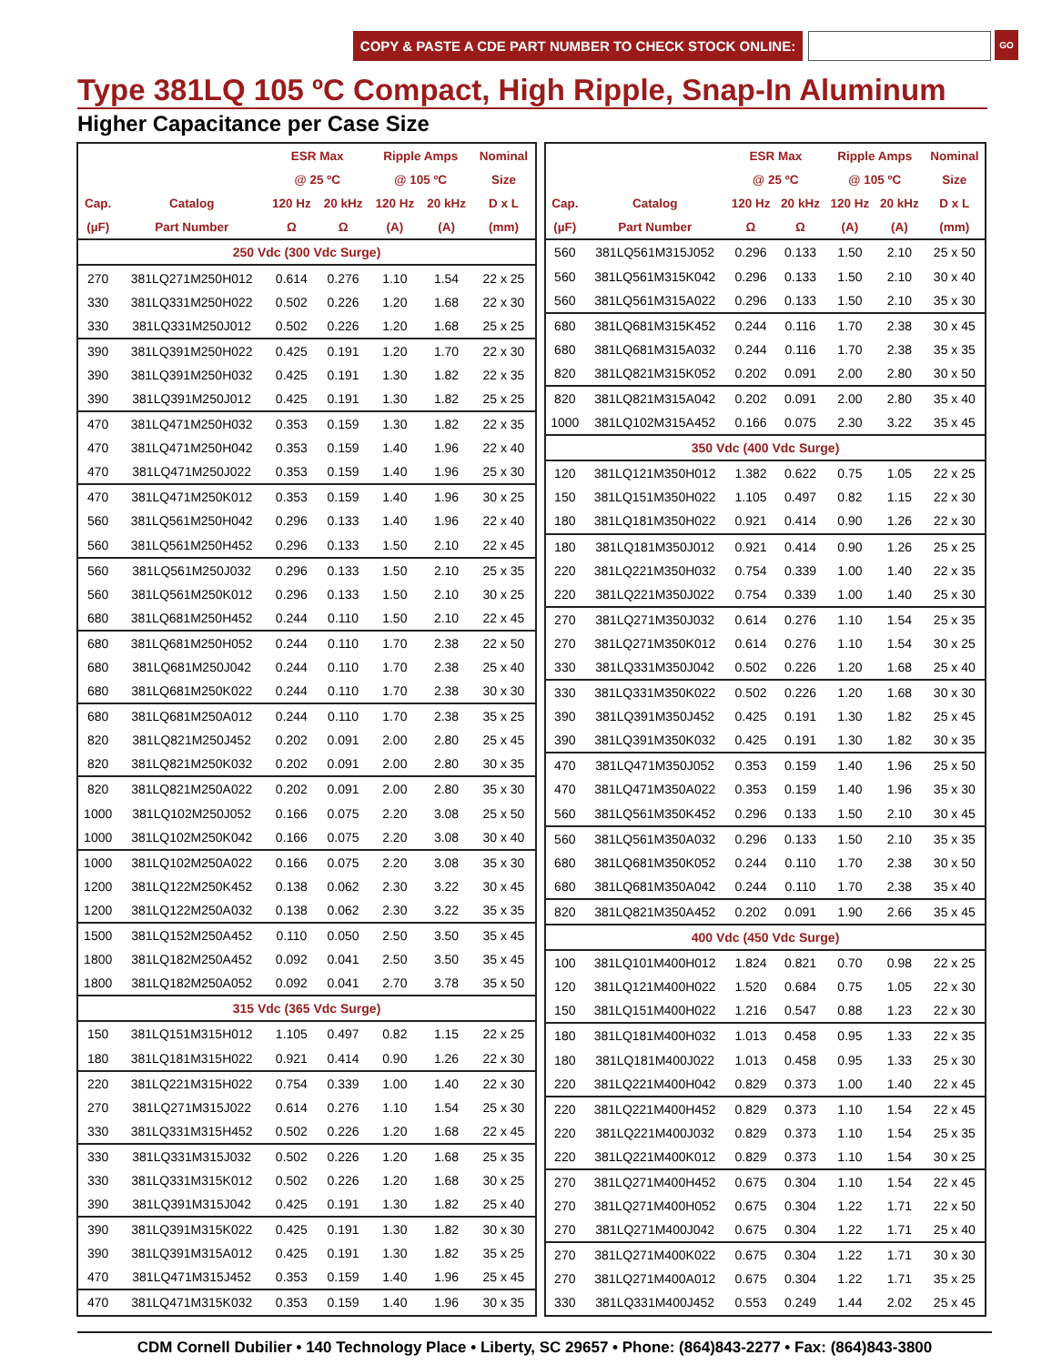COPY & PASTE A CDE PART NUMBER TO CHECK STOCK ONLINE: GO
Type 381LQ 105 ºC Compact, High Ripple, Snap-In Aluminum
Higher Capacitance per Case Size
| | | ESR Max | | Ripple Amps | | Nominal |
| --- | --- | --- | --- | --- | --- | --- |
| | | @ 25 ºC | | @ 105 ºC | | Size |
| Cap. | Catalog | 120 Hz | 20 kHz | 120 Hz | 20 kHz | D x L |
| (µF) | Part Number | Ω | Ω | (A) | (A) | (mm) |
| 250 Vdc (300 Vdc Surge) | | | | | | |
| 270 | 381LQ271M250H012 | 0.614 | 0.276 | 1.10 | 1.54 | 22 x 25 |
| 330 | 381LQ331M250H022 | 0.502 | 0.226 | 1.20 | 1.68 | 22 x 30 |
| 330 | 381LQ331M250J012 | 0.502 | 0.226 | 1.20 | 1.68 | 25 x 25 |
| 390 | 381LQ391M250H022 | 0.425 | 0.191 | 1.20 | 1.70 | 22 x 30 |
| 390 | 381LQ391M250H032 | 0.425 | 0.191 | 1.30 | 1.82 | 22 x 35 |
| 390 | 381LQ391M250J012 | 0.425 | 0.191 | 1.30 | 1.82 | 25 x 25 |
| 470 | 381LQ471M250H032 | 0.353 | 0.159 | 1.30 | 1.82 | 22 x 35 |
| 470 | 381LQ471M250H042 | 0.353 | 0.159 | 1.40 | 1.96 | 22 x 40 |
| 470 | 381LQ471M250J022 | 0.353 | 0.159 | 1.40 | 1.96 | 25 x 30 |
| 470 | 381LQ471M250K012 | 0.353 | 0.159 | 1.40 | 1.96 | 30 x 25 |
| 560 | 381LQ561M250H042 | 0.296 | 0.133 | 1.40 | 1.96 | 22 x 40 |
| 560 | 381LQ561M250H452 | 0.296 | 0.133 | 1.50 | 2.10 | 22 x 45 |
| 560 | 381LQ561M250J032 | 0.296 | 0.133 | 1.50 | 2.10 | 25 x 35 |
| 560 | 381LQ561M250K012 | 0.296 | 0.133 | 1.50 | 2.10 | 30 x 25 |
| 680 | 381LQ681M250H452 | 0.244 | 0.110 | 1.50 | 2.10 | 22 x 45 |
| 680 | 381LQ681M250H052 | 0.244 | 0.110 | 1.70 | 2.38 | 22 x 50 |
| 680 | 381LQ681M250J042 | 0.244 | 0.110 | 1.70 | 2.38 | 25 x 40 |
| 680 | 381LQ681M250K022 | 0.244 | 0.110 | 1.70 | 2.38 | 30 x 30 |
| 680 | 381LQ681M250A012 | 0.244 | 0.110 | 1.70 | 2.38 | 35 x 25 |
| 820 | 381LQ821M250J452 | 0.202 | 0.091 | 2.00 | 2.80 | 25 x 45 |
| 820 | 381LQ821M250K032 | 0.202 | 0.091 | 2.00 | 2.80 | 30 x 35 |
| 820 | 381LQ821M250A022 | 0.202 | 0.091 | 2.00 | 2.80 | 35 x 30 |
| 1000 | 381LQ102M250J052 | 0.166 | 0.075 | 2.20 | 3.08 | 25 x 50 |
| 1000 | 381LQ102M250K042 | 0.166 | 0.075 | 2.20 | 3.08 | 30 x 40 |
| 1000 | 381LQ102M250A022 | 0.166 | 0.075 | 2.20 | 3.08 | 35 x 30 |
| 1200 | 381LQ122M250K452 | 0.138 | 0.062 | 2.30 | 3.22 | 30 x 45 |
| 1200 | 381LQ122M250A032 | 0.138 | 0.062 | 2.30 | 3.22 | 35 x 35 |
| 1500 | 381LQ152M250A452 | 0.110 | 0.050 | 2.50 | 3.50 | 35 x 45 |
| 1800 | 381LQ182M250A452 | 0.092 | 0.041 | 2.50 | 3.50 | 35 x 45 |
| 1800 | 381LQ182M250A052 | 0.092 | 0.041 | 2.70 | 3.78 | 35 x 50 |
| 315 Vdc (365 Vdc Surge) | | | | | | |
| 150 | 381LQ151M315H012 | 1.105 | 0.497 | 0.82 | 1.15 | 22 x 25 |
| 180 | 381LQ181M315H022 | 0.921 | 0.414 | 0.90 | 1.26 | 22 x 30 |
| 220 | 381LQ221M315H022 | 0.754 | 0.339 | 1.00 | 1.40 | 22 x 30 |
| 270 | 381LQ271M315J022 | 0.614 | 0.276 | 1.10 | 1.54 | 25 x 30 |
| 330 | 381LQ331M315H452 | 0.502 | 0.226 | 1.20 | 1.68 | 22 x 45 |
| 330 | 381LQ331M315J032 | 0.502 | 0.226 | 1.20 | 1.68 | 25 x 35 |
| 330 | 381LQ331M315K012 | 0.502 | 0.226 | 1.20 | 1.68 | 30 x 25 |
| 390 | 381LQ391M315J042 | 0.425 | 0.191 | 1.30 | 1.82 | 25 x 40 |
| 390 | 381LQ391M315K022 | 0.425 | 0.191 | 1.30 | 1.82 | 30 x 30 |
| 390 | 381LQ391M315A012 | 0.425 | 0.191 | 1.30 | 1.82 | 35 x 25 |
| 470 | 381LQ471M315J452 | 0.353 | 0.159 | 1.40 | 1.96 | 25 x 45 |
| 470 | 381LQ471M315K032 | 0.353 | 0.159 | 1.40 | 1.96 | 30 x 35 |
| | | ESR Max | | Ripple Amps | | Nominal |
| --- | --- | --- | --- | --- | --- | --- |
| | | @ 25 ºC | | @ 105 ºC | | Size |
| Cap. | Catalog | 120 Hz | 20 kHz | 120 Hz | 20 kHz | D x L |
| (µF) | Part Number | Ω | Ω | (A) | (A) | (mm) |
| 560 | 381LQ561M315J052 | 0.296 | 0.133 | 1.50 | 2.10 | 25 x 50 |
| 560 | 381LQ561M315K042 | 0.296 | 0.133 | 1.50 | 2.10 | 30 x 40 |
| 560 | 381LQ561M315A022 | 0.296 | 0.133 | 1.50 | 2.10 | 35 x 30 |
| 680 | 381LQ681M315K452 | 0.244 | 0.116 | 1.70 | 2.38 | 30 x 45 |
| 680 | 381LQ681M315A032 | 0.244 | 0.116 | 1.70 | 2.38 | 35 x 35 |
| 820 | 381LQ821M315K052 | 0.202 | 0.091 | 2.00 | 2.80 | 30 x 50 |
| 820 | 381LQ821M315A042 | 0.202 | 0.091 | 2.00 | 2.80 | 35 x 40 |
| 1000 | 381LQ102M315A452 | 0.166 | 0.075 | 2.30 | 3.22 | 35 x 45 |
| 350 Vdc (400 Vdc Surge) | | | | | | |
| 120 | 381LQ121M350H012 | 1.382 | 0.622 | 0.75 | 1.05 | 22 x 25 |
| 150 | 381LQ151M350H022 | 1.105 | 0.497 | 0.82 | 1.15 | 22 x 30 |
| 180 | 381LQ181M350H022 | 0.921 | 0.414 | 0.90 | 1.26 | 22 x 30 |
| 180 | 381LQ181M350J012 | 0.921 | 0.414 | 0.90 | 1.26 | 25 x 25 |
| 220 | 381LQ221M350H032 | 0.754 | 0.339 | 1.00 | 1.40 | 22 x 35 |
| 220 | 381LQ221M350J022 | 0.754 | 0.339 | 1.00 | 1.40 | 25 x 30 |
| 270 | 381LQ271M350J032 | 0.614 | 0.276 | 1.10 | 1.54 | 25 x 35 |
| 270 | 381LQ271M350K012 | 0.614 | 0.276 | 1.10 | 1.54 | 30 x 25 |
| 330 | 381LQ331M350J042 | 0.502 | 0.226 | 1.20 | 1.68 | 25 x 40 |
| 330 | 381LQ331M350K022 | 0.502 | 0.226 | 1.20 | 1.68 | 30 x 30 |
| 390 | 381LQ391M350J452 | 0.425 | 0.191 | 1.30 | 1.82 | 25 x 45 |
| 390 | 381LQ391M350K032 | 0.425 | 0.191 | 1.30 | 1.82 | 30 x 35 |
| 470 | 381LQ471M350J052 | 0.353 | 0.159 | 1.40 | 1.96 | 25 x 50 |
| 470 | 381LQ471M350A022 | 0.353 | 0.159 | 1.40 | 1.96 | 35 x 30 |
| 560 | 381LQ561M350K452 | 0.296 | 0.133 | 1.50 | 2.10 | 30 x 45 |
| 560 | 381LQ561M350A032 | 0.296 | 0.133 | 1.50 | 2.10 | 35 x 35 |
| 680 | 381LQ681M350K052 | 0.244 | 0.110 | 1.70 | 2.38 | 30 x 50 |
| 680 | 381LQ681M350A042 | 0.244 | 0.110 | 1.70 | 2.38 | 35 x 40 |
| 820 | 381LQ821M350A452 | 0.202 | 0.091 | 1.90 | 2.66 | 35 x 45 |
| 400 Vdc (450 Vdc Surge) | | | | | | |
| 100 | 381LQ101M400H012 | 1.824 | 0.821 | 0.70 | 0.98 | 22 x 25 |
| 120 | 381LQ121M400H022 | 1.520 | 0.684 | 0.75 | 1.05 | 22 x 30 |
| 150 | 381LQ151M400H022 | 1.216 | 0.547 | 0.88 | 1.23 | 22 x 30 |
| 180 | 381LQ181M400H032 | 1.013 | 0.458 | 0.95 | 1.33 | 22 x 35 |
| 180 | 381LQ181M400J022 | 1.013 | 0.458 | 0.95 | 1.33 | 25 x 30 |
| 220 | 381LQ221M400H042 | 0.829 | 0.373 | 1.00 | 1.40 | 22 x 45 |
| 220 | 381LQ221M400H452 | 0.829 | 0.373 | 1.10 | 1.54 | 22 x 45 |
| 220 | 381LQ221M400J032 | 0.829 | 0.373 | 1.10 | 1.54 | 25 x 35 |
| 220 | 381LQ221M400K012 | 0.829 | 0.373 | 1.10 | 1.54 | 30 x 25 |
| 270 | 381LQ271M400H452 | 0.675 | 0.304 | 1.10 | 1.54 | 22 x 45 |
| 270 | 381LQ271M400H052 | 0.675 | 0.304 | 1.22 | 1.71 | 22 x 50 |
| 270 | 381LQ271M400J042 | 0.675 | 0.304 | 1.22 | 1.71 | 25 x 40 |
| 270 | 381LQ271M400K022 | 0.675 | 0.304 | 1.22 | 1.71 | 30 x 30 |
| 270 | 381LQ271M400A012 | 0.675 | 0.304 | 1.22 | 1.71 | 35 x 25 |
| 330 | 381LQ331M400J452 | 0.553 | 0.249 | 1.44 | 2.02 | 25 x 45 |
CDM Cornell Dubilier • 140 Technology Place • Liberty, SC 29657 • Phone: (864)843-2277 • Fax: (864)843-3800